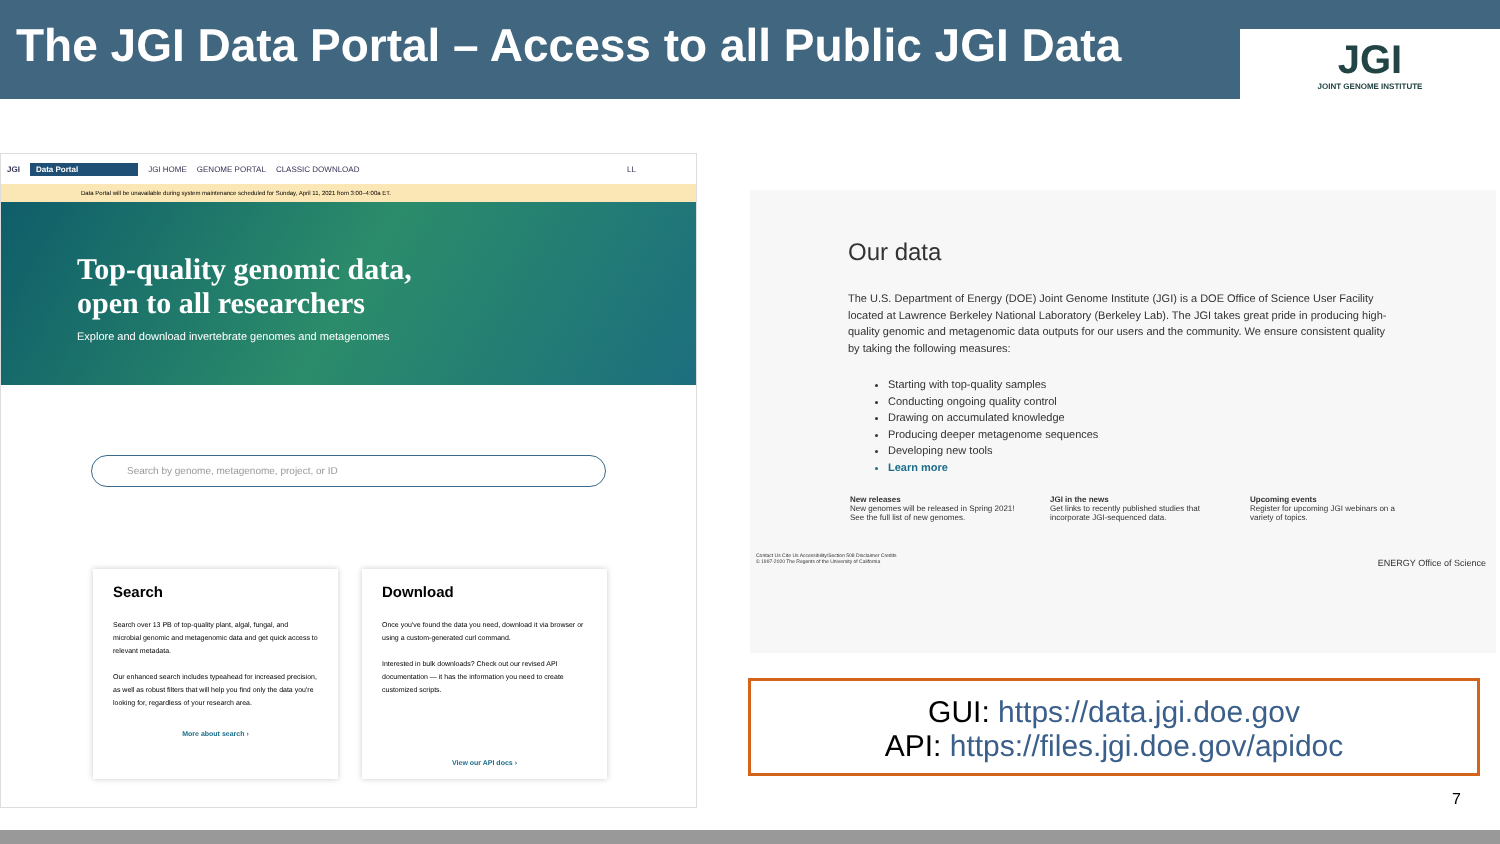The JGI Data Portal – Access to all Public JGI Data
JGI
JOINT GENOME INSTITUTE
JGI Data Portal JGI HOME GENOME PORTAL CLASSIC DOWNLOAD LL
Data Portal will be unavailable during system maintenance scheduled for Sunday, April 11, 2021 from 3:00–4:00a ET.
Top-quality genomic data,
open to all researchers
Explore and download invertebrate genomes and metagenomes
Search by genome, metagenome, project, or ID
Search
Search over 13 PB of top-quality plant, algal, fungal, and microbial genomic and metagenomic data and get quick access to relevant metadata.
Our enhanced search includes typeahead for increased precision, as well as robust filters that will help you find only the data you're looking for, regardless of your research area.
More about search ›
Download
Once you've found the data you need, download it via browser or using a custom-generated curl command.
Interested in bulk downloads? Check out our revised API documentation — it has the information you need to create customized scripts.
View our API docs ›
Our data
The U.S. Department of Energy (DOE) Joint Genome Institute (JGI) is a DOE Office of Science User Facility located at Lawrence Berkeley National Laboratory (Berkeley Lab). The JGI takes great pride in producing high-quality genomic and metagenomic data outputs for our users and the community. We ensure consistent quality by taking the following measures:
Starting with top-quality samples
Conducting ongoing quality control
Drawing on accumulated knowledge
Producing deeper metagenome sequences
Developing new tools
Learn more
New releases
New genomes will be released in Spring 2021! See the full list of new genomes.
JGI in the news
Get links to recently published studies that incorporate JGI-sequenced data.
Upcoming events
Register for upcoming JGI webinars on a variety of topics.
Contact Us Cite Us Accessibility/Section 508 Disclaimer Credits
© 1997-2020 The Regents of the University of California ENERGY Office of Science
GUI: https://data.jgi.doe.gov
API: https://files.jgi.doe.gov/apidoc
7